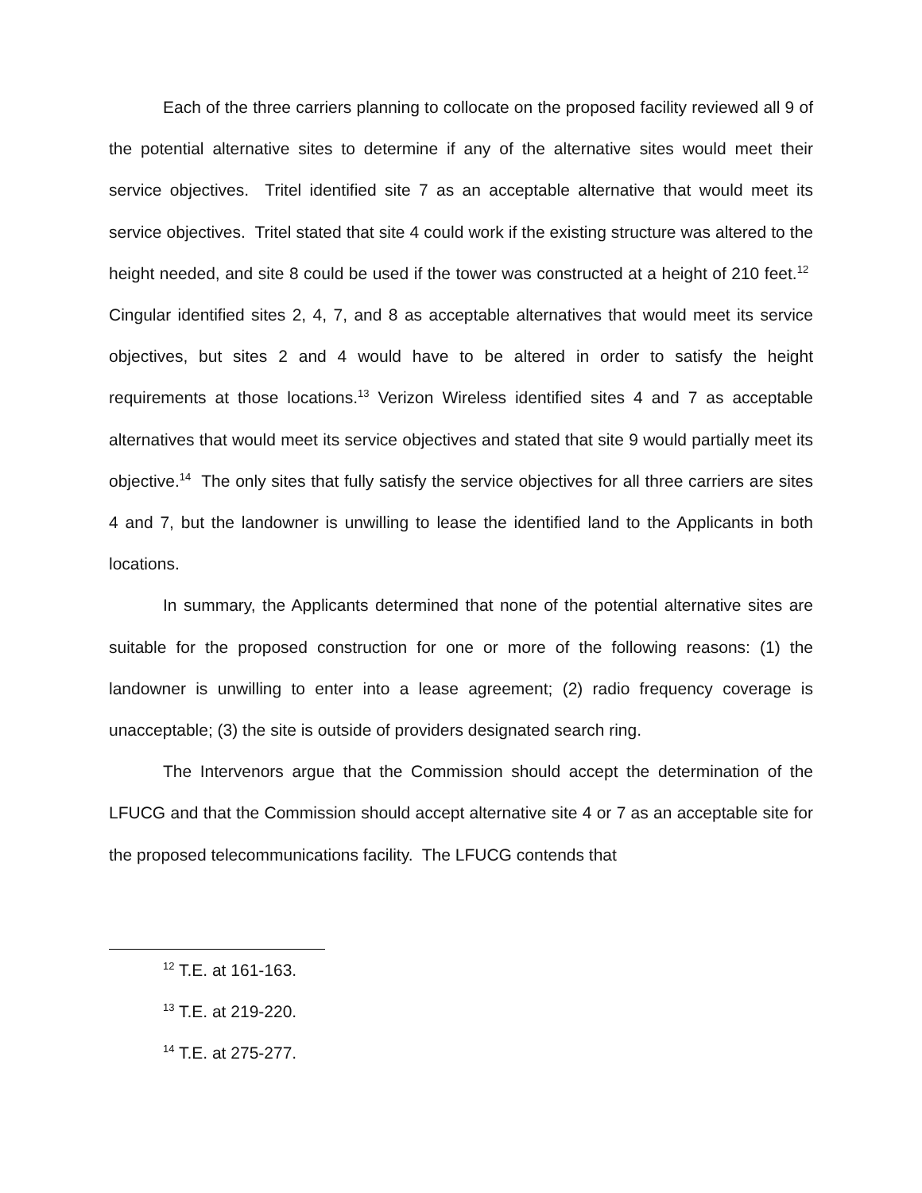Each of the three carriers planning to collocate on the proposed facility reviewed all 9 of the potential alternative sites to determine if any of the alternative sites would meet their service objectives. Tritel identified site 7 as an acceptable alternative that would meet its service objectives. Tritel stated that site 4 could work if the existing structure was altered to the height needed, and site 8 could be used if the tower was constructed at a height of 210 feet.<sup>12</sup> Cingular identified sites 2, 4, 7, and 8 as acceptable alternatives that would meet its service objectives, but sites 2 and 4 would have to be altered in order to satisfy the height requirements at those locations.<sup>13</sup> Verizon Wireless identified sites 4 and 7 as acceptable alternatives that would meet its service objectives and stated that site 9 would partially meet its objective.<sup>14</sup> The only sites that fully satisfy the service objectives for all three carriers are sites 4 and 7, but the landowner is unwilling to lease the identified land to the Applicants in both locations.
In summary, the Applicants determined that none of the potential alternative sites are suitable for the proposed construction for one or more of the following reasons: (1) the landowner is unwilling to enter into a lease agreement; (2) radio frequency coverage is unacceptable; (3) the site is outside of providers designated search ring.
The Intervenors argue that the Commission should accept the determination of the LFUCG and that the Commission should accept alternative site 4 or 7 as an acceptable site for the proposed telecommunications facility. The LFUCG contends that
<sup>12</sup> T.E. at 161-163.
<sup>13</sup> T.E. at 219-220.
<sup>14</sup> T.E. at 275-277.